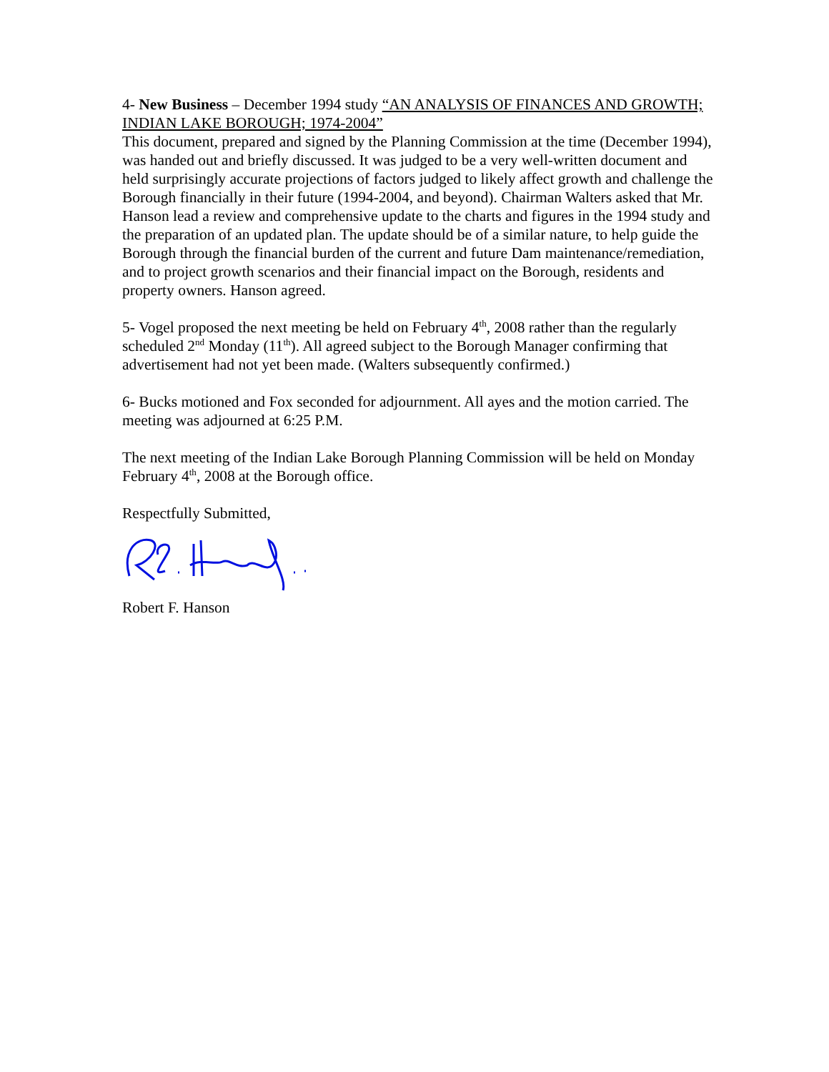4- New Business – December 1994 study “AN ANALYSIS OF FINANCES AND GROWTH; INDIAN LAKE BOROUGH; 1974-2004”
This document, prepared and signed by the Planning Commission at the time (December 1994), was handed out and briefly discussed. It was judged to be a very well-written document and held surprisingly accurate projections of factors judged to likely affect growth and challenge the Borough financially in their future (1994-2004, and beyond). Chairman Walters asked that Mr. Hanson lead a review and comprehensive update to the charts and figures in the 1994 study and the preparation of an updated plan. The update should be of a similar nature, to help guide the Borough through the financial burden of the current and future Dam maintenance/remediation, and to project growth scenarios and their financial impact on the Borough, residents and property owners. Hanson agreed.
5- Vogel proposed the next meeting be held on February 4<sup>th</sup>, 2008 rather than the regularly scheduled 2<sup>nd</sup> Monday (11<sup>th</sup>). All agreed subject to the Borough Manager confirming that advertisement had not yet been made. (Walters subsequently confirmed.)
6- Bucks motioned and Fox seconded for adjournment. All ayes and the motion carried. The meeting was adjourned at 6:25 P.M.
The next meeting of the Indian Lake Borough Planning Commission will be held on Monday February 4<sup>th</sup>, 2008 at the Borough office.
Respectfully Submitted,
Robert F. Hanson